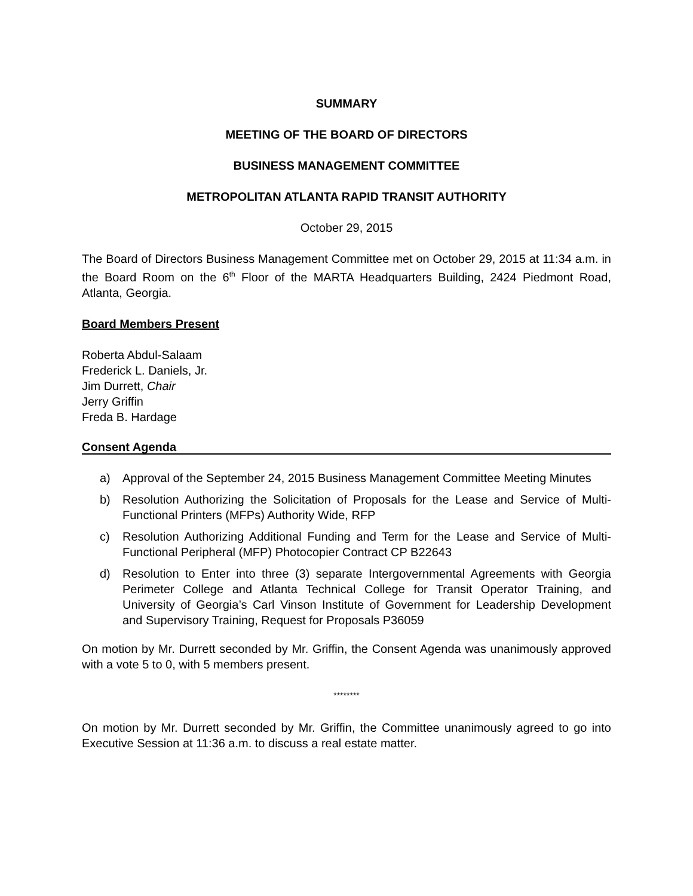SUMMARY
MEETING OF THE BOARD OF DIRECTORS
BUSINESS MANAGEMENT COMMITTEE
METROPOLITAN ATLANTA RAPID TRANSIT AUTHORITY
October 29, 2015
The Board of Directors Business Management Committee met on October 29, 2015 at 11:34 a.m. in the Board Room on the 6<sup>th</sup> Floor of the MARTA Headquarters Building, 2424 Piedmont Road, Atlanta, Georgia.
Board Members Present
Roberta Abdul-Salaam
Frederick L. Daniels, Jr.
Jim Durrett, Chair
Jerry Griffin
Freda B. Hardage
Consent Agenda
a) Approval of the September 24, 2015 Business Management Committee Meeting Minutes
b) Resolution Authorizing the Solicitation of Proposals for the Lease and Service of Multi-Functional Printers (MFPs) Authority Wide, RFP
c) Resolution Authorizing Additional Funding and Term for the Lease and Service of Multi-Functional Peripheral (MFP) Photocopier Contract CP B22643
d) Resolution to Enter into three (3) separate Intergovernmental Agreements with Georgia Perimeter College and Atlanta Technical College for Transit Operator Training, and University of Georgia’s Carl Vinson Institute of Government for Leadership Development and Supervisory Training, Request for Proposals P36059
On motion by Mr. Durrett seconded by Mr. Griffin, the Consent Agenda was unanimously approved with a vote 5 to 0, with 5 members present.
********
On motion by Mr. Durrett seconded by Mr. Griffin, the Committee unanimously agreed to go into Executive Session at 11:36 a.m. to discuss a real estate matter.